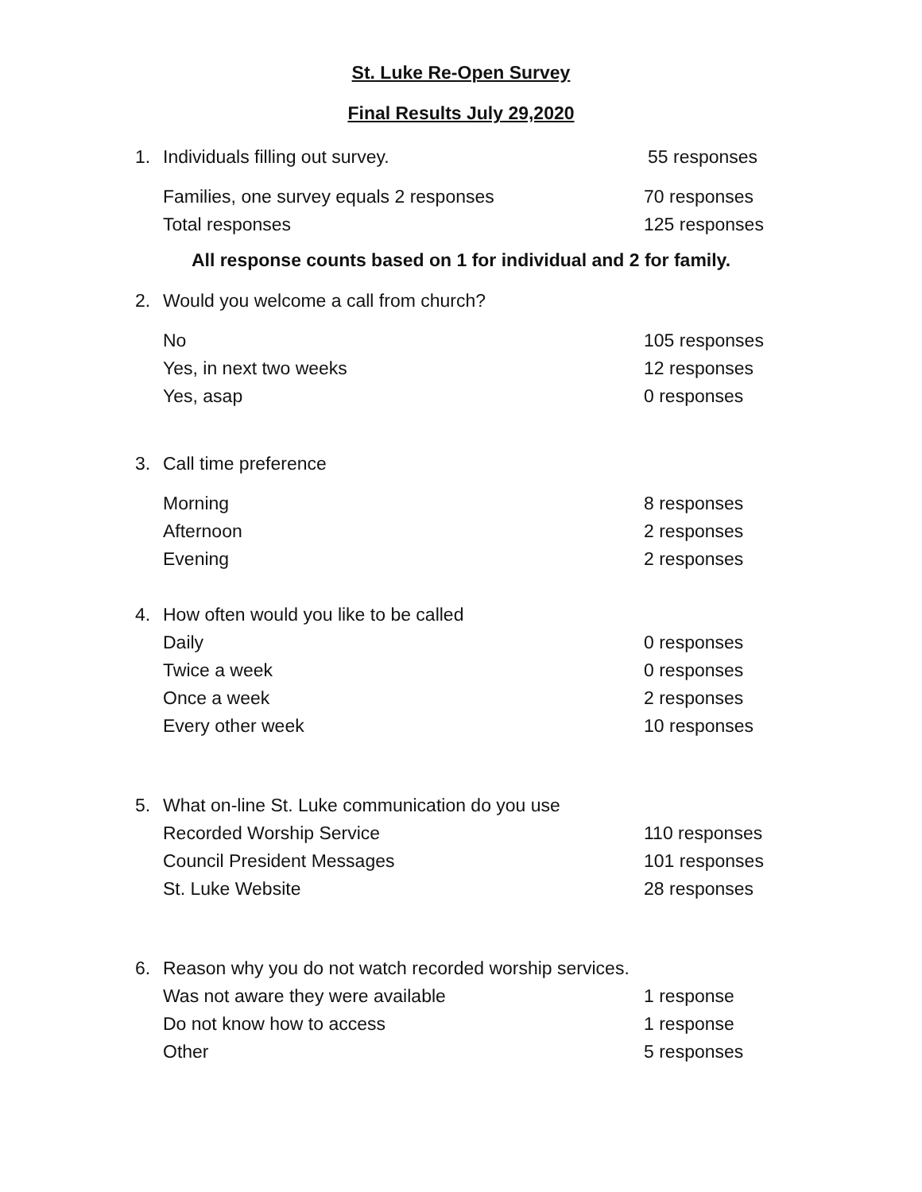St. Luke Re-Open Survey
Final Results July 29,2020
1. Individuals filling out survey. 55 responses
Families, one survey equals 2 responses 70 responses
Total responses 125 responses
All response counts based on 1 for individual and 2 for family.
2. Would you welcome a call from church?
No 105 responses
Yes, in next two weeks 12 responses
Yes, asap 0 responses
3. Call time preference
Morning 8 responses
Afternoon 2 responses
Evening 2 responses
4. How often would you like to be called
Daily 0 responses
Twice a week 0 responses
Once a week 2 responses
Every other week 10 responses
5. What on-line St. Luke communication do you use
Recorded Worship Service 110 responses
Council President Messages 101 responses
St. Luke Website 28 responses
6. Reason why you do not watch recorded worship services.
Was not aware they were available 1 response
Do not know how to access 1 response
Other 5 responses